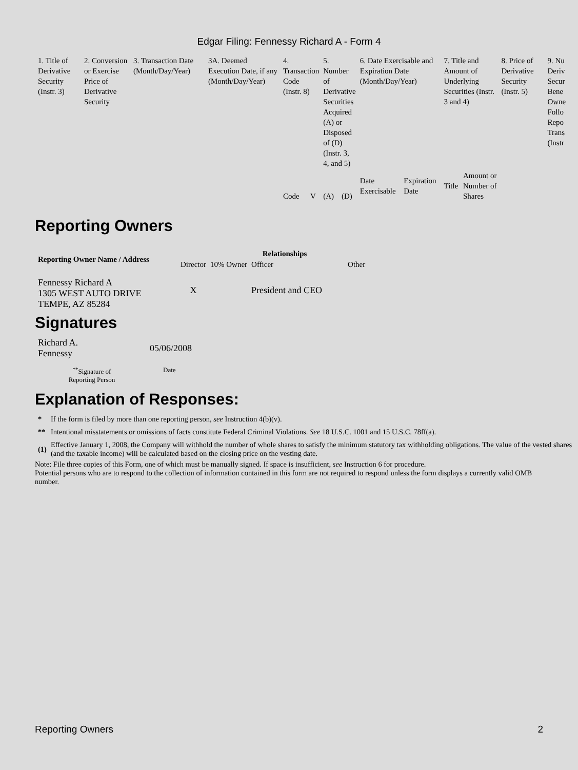Edgar Filing: Fennessy Richard A - Form 4
| 1. Title of Derivative Security (Instr. 3) | 2. Conversion or Exercise Price of Derivative Security | 3. Transaction Date (Month/Day/Year) | 3A. Deemed Execution Date, if any (Month/Day/Year) | 4. Transaction Code (Instr. 8) | | 5. Number of Derivative Securities Acquired (A) or Disposed of (D) (Instr. 3, 4, and 5) | | 6. Date Exercisable and Expiration Date (Month/Day/Year) | | 7. Title and Amount of Underlying Securities (Instr. 3 and 4) | | 8. Price of Derivative Security (Instr. 5) | 9. Nu Deriv Secur Bene Owne Follo Repo Trans (Instr |
| --- | --- | --- | --- | --- | --- | --- | --- | --- | --- | --- | --- | --- | --- |
| | | | | Code | V | (A) | (D) | Date Exercisable | Expiration Date | Title | Amount or Number of Shares | | |
Reporting Owners
| Reporting Owner Name / Address | Relationships | | | |
| --- | --- | --- | --- | --- |
| | Director | 10% Owner | Officer | Other |
| Fennessy Richard A 1305 WEST AUTO DRIVE TEMPE, AZ 85284 | X | | President and CEO | |
Signatures
| Richard A. Fennessy | 05/06/2008 |
| <sup>**</sup> Signature of Reporting Person | Date |
Explanation of Responses:
| * | If the form is filed by more than one reporting person, see Instruction 4(b)(v). |
| ** | Intentional misstatements or omissions of facts constitute Federal Criminal Violations. See 18 U.S.C. 1001 and 15 U.S.C. 78ff(a). |
| (1) | Effective January 1, 2008, the Company will withhold the number of whole shares to satisfy the minimum statutory tax withholding obligations. The value of the vested shares (and the taxable income) will be calculated based on the closing price on the vesting date. |
Note: File three copies of this Form, one of which must be manually signed. If space is insufficient, see Instruction 6 for procedure.
Potential persons who are to respond to the collection of information contained in this form are not required to respond unless the form displays a currently valid OMB number.
Reporting Owners 2